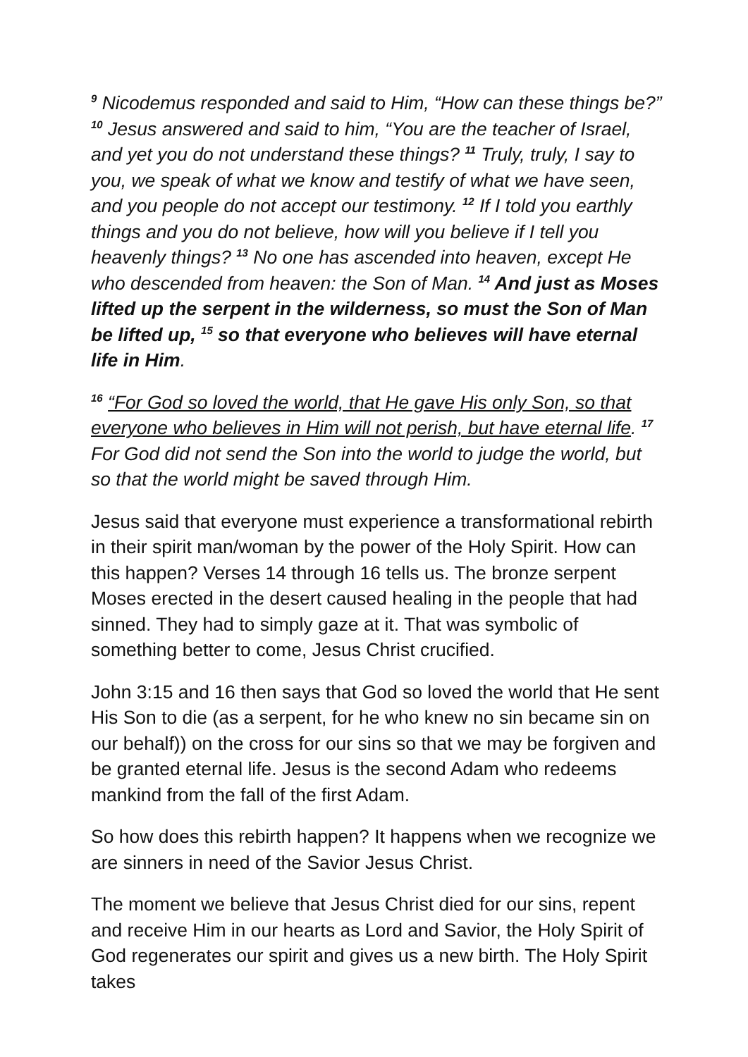<sup>9</sup> Nicodemus responded and said to Him, “How can these things be?” <sup>10</sup> Jesus answered and said to him, “You are the teacher of Israel, and yet you do not understand these things? <sup>11</sup> Truly, truly, I say to you, we speak of what we know and testify of what we have seen, and you people do not accept our testimony. <sup>12</sup> If I told you earthly things and you do not believe, how will you believe if I tell you heavenly things? <sup>13</sup> No one has ascended into heaven, except He who descended from heaven: the Son of Man. <sup>14</sup> And just as Moses lifted up the serpent in the wilderness, so must the Son of Man be lifted up, <sup>15</sup> so that everyone who believes will have eternal life in Him.
<sup>16</sup> “For God so loved the world, that He gave His only Son, so that everyone who believes in Him will not perish, but have eternal life. <sup>17</sup> For God did not send the Son into the world to judge the world, but so that the world might be saved through Him.
Jesus said that everyone must experience a transformational rebirth in their spirit man/woman by the power of the Holy Spirit. How can this happen? Verses 14 through 16 tells us. The bronze serpent Moses erected in the desert caused healing in the people that had sinned. They had to simply gaze at it. That was symbolic of something better to come, Jesus Christ crucified.
John 3:15 and 16 then says that God so loved the world that He sent His Son to die (as a serpent, for he who knew no sin became sin on our behalf)) on the cross for our sins so that we may be forgiven and be granted eternal life. Jesus is the second Adam who redeems mankind from the fall of the first Adam.
So how does this rebirth happen? It happens when we recognize we are sinners in need of the Savior Jesus Christ.
The moment we believe that Jesus Christ died for our sins, repent and receive Him in our hearts as Lord and Savior, the Holy Spirit of God regenerates our spirit and gives us a new birth. The Holy Spirit takes